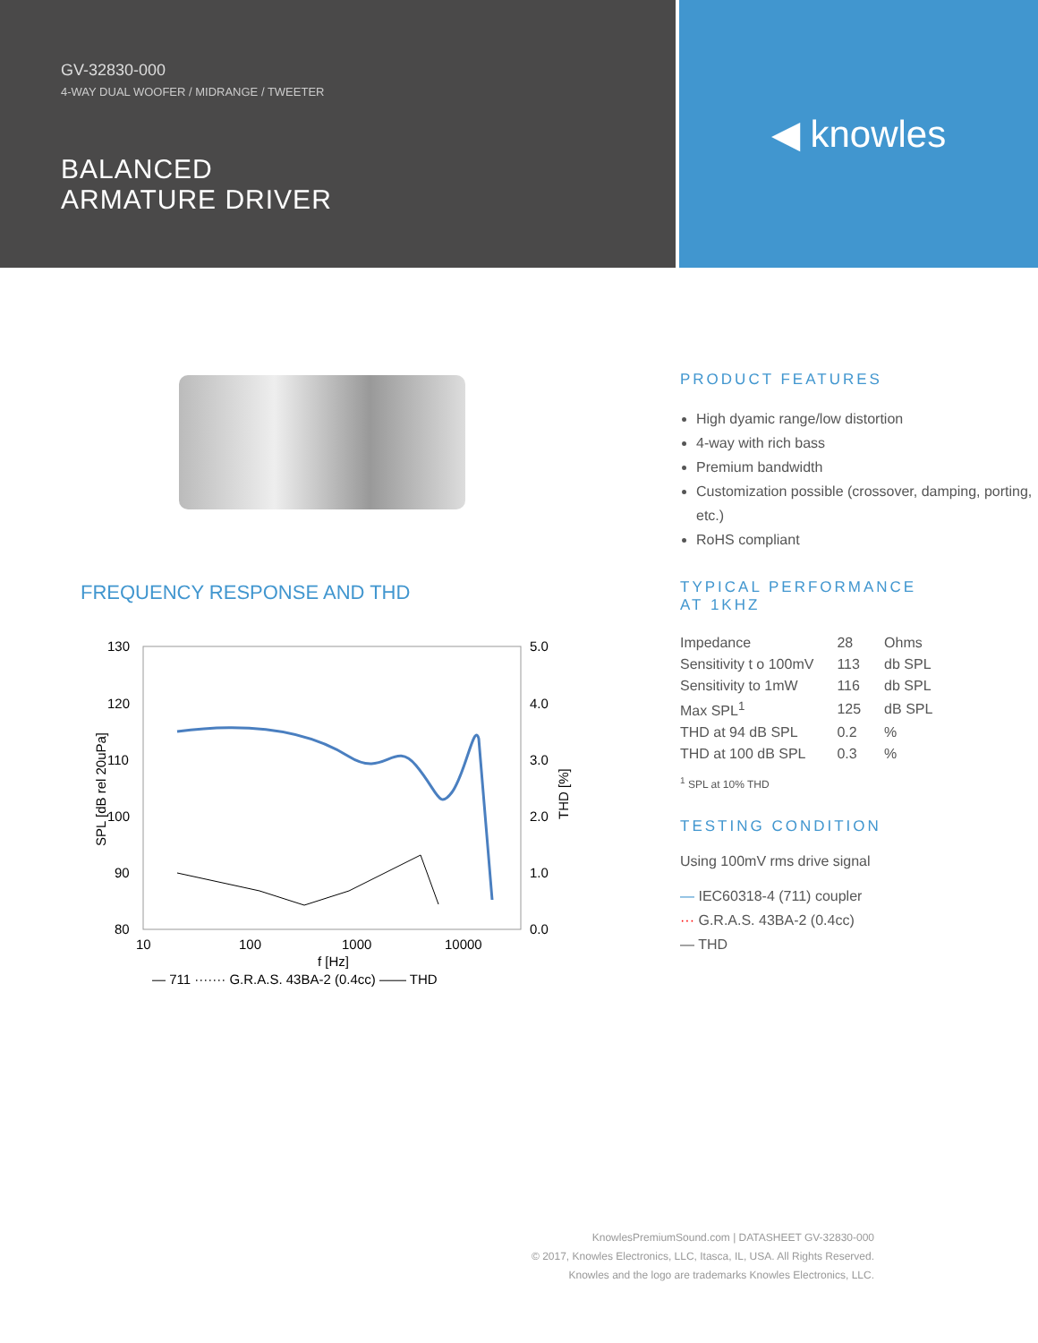GV-32830-000
4-WAY DUAL WOOFER / MIDRANGE / TWEETER
BALANCED
ARMATURE DRIVER
◀ knowles
FREQUENCY RESPONSE AND THD
130
120
110
100
90
80
5.0
4.0
3.0
2.0
1.0
0.0
10
100
1000
10000
f [Hz]
SPL [dB rel 20uPa]
THD [%]
— 711 ······· G.R.A.S. 43BA-2 (0.4cc) —— THD
PRODUCT FEATURES
High dyamic range/low distortion
4-way with rich bass
Premium bandwidth
Customization possible (crossover, damping, porting, etc.)
RoHS compliant
TYPICAL PERFORMANCE
AT 1KHZ
| Impedance | 28 | Ohms |
| Sensitivity t o 100mV | 113 | db SPL |
| Sensitivity to 1mW | 116 | db SPL |
| Max SPL<sup>1</sup> | 125 | dB SPL |
| THD at 94 dB SPL | 0.2 | % |
| THD at 100 dB SPL | 0.3 | % |
<sup>1</sup> SPL at 10% THD
TESTING CONDITION
Using 100mV rms drive signal
— IEC60318-4 (711) coupler
··· G.R.A.S. 43BA-2 (0.4cc)
— THD
KnowlesPremiumSound.com | DATASHEET GV-32830-000
© 2017, Knowles Electronics, LLC, Itasca, IL, USA. All Rights Reserved.
Knowles and the logo are trademarks Knowles Electronics, LLC.